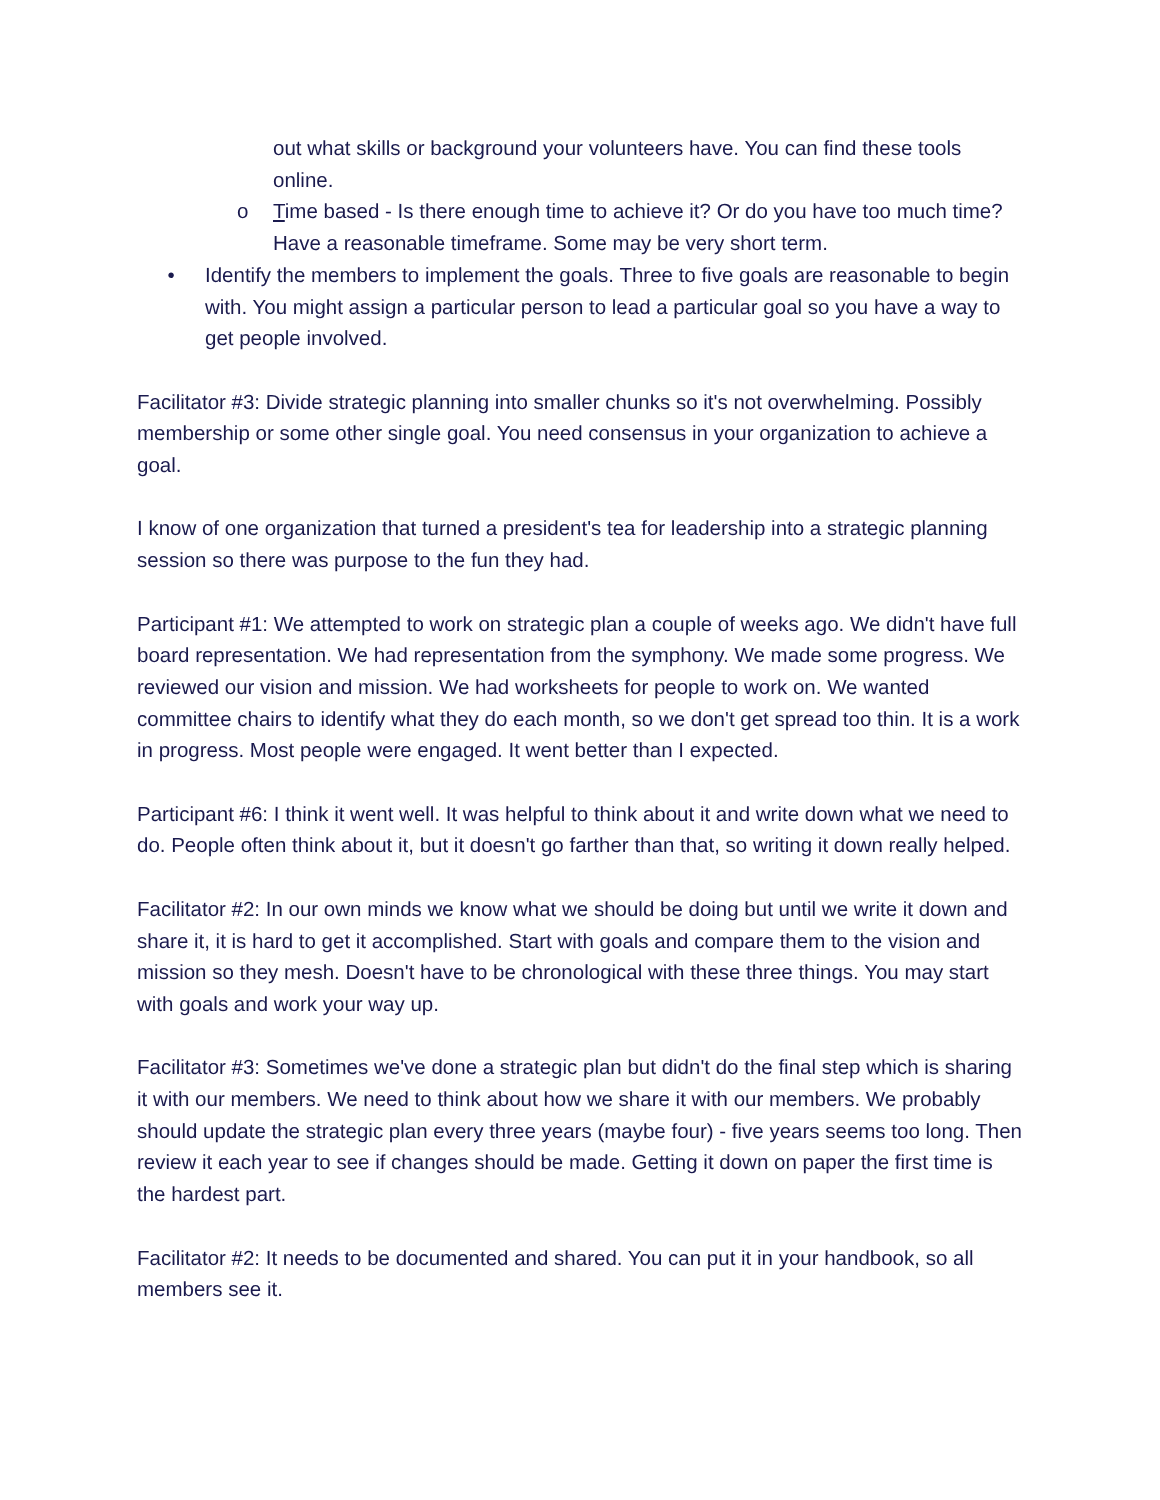out what skills or background your volunteers have. You can find these tools online.
o Time based - Is there enough time to achieve it? Or do you have too much time? Have a reasonable timeframe. Some may be very short term.
• Identify the members to implement the goals. Three to five goals are reasonable to begin with. You might assign a particular person to lead a particular goal so you have a way to get people involved.
Facilitator #3: Divide strategic planning into smaller chunks so it's not overwhelming. Possibly membership or some other single goal. You need consensus in your organization to achieve a goal.
I know of one organization that turned a president's tea for leadership into a strategic planning session so there was purpose to the fun they had.
Participant #1: We attempted to work on strategic plan a couple of weeks ago. We didn't have full board representation. We had representation from the symphony. We made some progress. We reviewed our vision and mission. We had worksheets for people to work on. We wanted committee chairs to identify what they do each month, so we don't get spread too thin. It is a work in progress. Most people were engaged. It went better than I expected.
Participant #6: I think it went well. It was helpful to think about it and write down what we need to do. People often think about it, but it doesn't go farther than that, so writing it down really helped.
Facilitator #2: In our own minds we know what we should be doing but until we write it down and share it, it is hard to get it accomplished. Start with goals and compare them to the vision and mission so they mesh. Doesn't have to be chronological with these three things. You may start with goals and work your way up.
Facilitator #3: Sometimes we've done a strategic plan but didn't do the final step which is sharing it with our members. We need to think about how we share it with our members. We probably should update the strategic plan every three years (maybe four) - five years seems too long. Then review it each year to see if changes should be made. Getting it down on paper the first time is the hardest part.
Facilitator #2: It needs to be documented and shared. You can put it in your handbook, so all members see it.